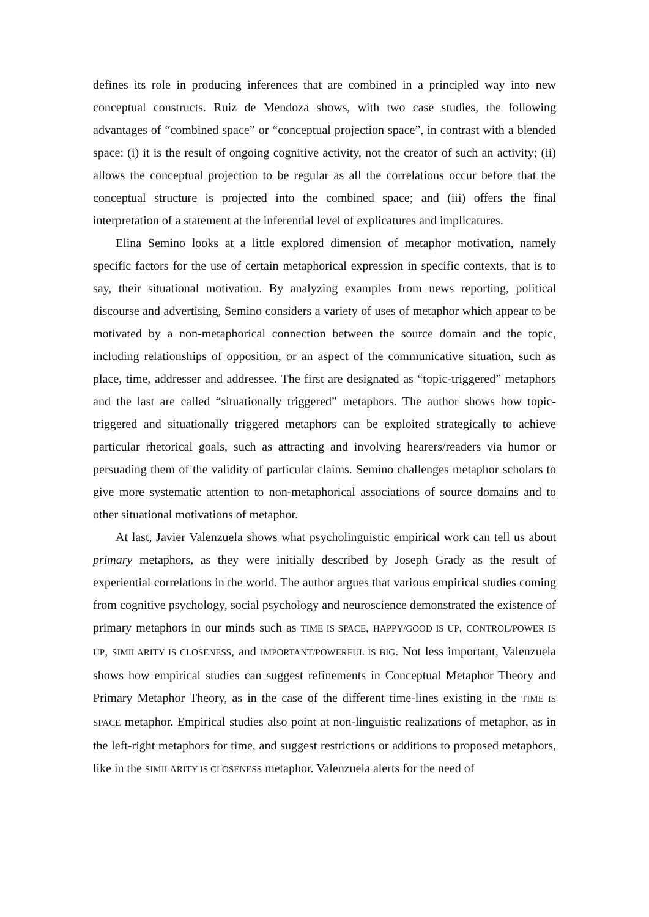defines its role in producing inferences that are combined in a principled way into new conceptual constructs. Ruiz de Mendoza shows, with two case studies, the following advantages of “combined space” or “conceptual projection space”, in contrast with a blended space: (i) it is the result of ongoing cognitive activity, not the creator of such an activity; (ii) allows the conceptual projection to be regular as all the correlations occur before that the conceptual structure is projected into the combined space; and (iii) offers the final interpretation of a statement at the inferential level of explicatures and implicatures.
Elina Semino looks at a little explored dimension of metaphor motivation, namely specific factors for the use of certain metaphorical expression in specific contexts, that is to say, their situational motivation. By analyzing examples from news reporting, political discourse and advertising, Semino considers a variety of uses of metaphor which appear to be motivated by a non-metaphorical connection between the source domain and the topic, including relationships of opposition, or an aspect of the communicative situation, such as place, time, addresser and addressee. The first are designated as “topic-triggered” metaphors and the last are called “situationally triggered” metaphors. The author shows how topic-triggered and situationally triggered metaphors can be exploited strategically to achieve particular rhetorical goals, such as attracting and involving hearers/readers via humor or persuading them of the validity of particular claims. Semino challenges metaphor scholars to give more systematic attention to non-metaphorical associations of source domains and to other situational motivations of metaphor.
At last, Javier Valenzuela shows what psycholinguistic empirical work can tell us about primary metaphors, as they were initially described by Joseph Grady as the result of experiential correlations in the world. The author argues that various empirical studies coming from cognitive psychology, social psychology and neuroscience demonstrated the existence of primary metaphors in our minds such as TIME IS SPACE, HAPPY/GOOD IS UP, CONTROL/POWER IS UP, SIMILARITY IS CLOSENESS, and IMPORTANT/POWERFUL IS BIG. Not less important, Valenzuela shows how empirical studies can suggest refinements in Conceptual Metaphor Theory and Primary Metaphor Theory, as in the case of the different time-lines existing in the TIME IS SPACE metaphor. Empirical studies also point at non-linguistic realizations of metaphor, as in the left-right metaphors for time, and suggest restrictions or additions to proposed metaphors, like in the SIMILARITY IS CLOSENESS metaphor. Valenzuela alerts for the need of